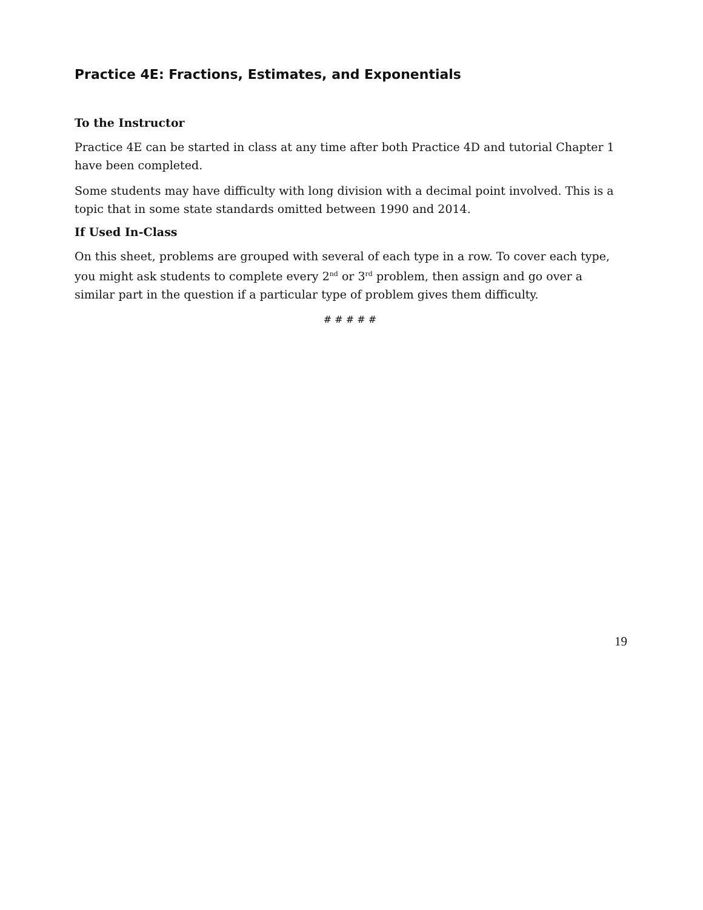Practice 4E: Fractions, Estimates, and Exponentials
To the Instructor
Practice 4E can be started in class at any time after both Practice 4D and tutorial Chapter 1 have been completed.
Some students may have difficulty with long division with a decimal point involved. This is a topic that in some state standards omitted between 1990 and 2014.
If Used In-Class
On this sheet, problems are grouped with several of each type in a row. To cover each type, you might ask students to complete every 2<sup>nd</sup> or 3<sup>rd</sup> problem, then assign and go over a similar part in the question if a particular type of problem gives them difficulty.
# # # # #
19